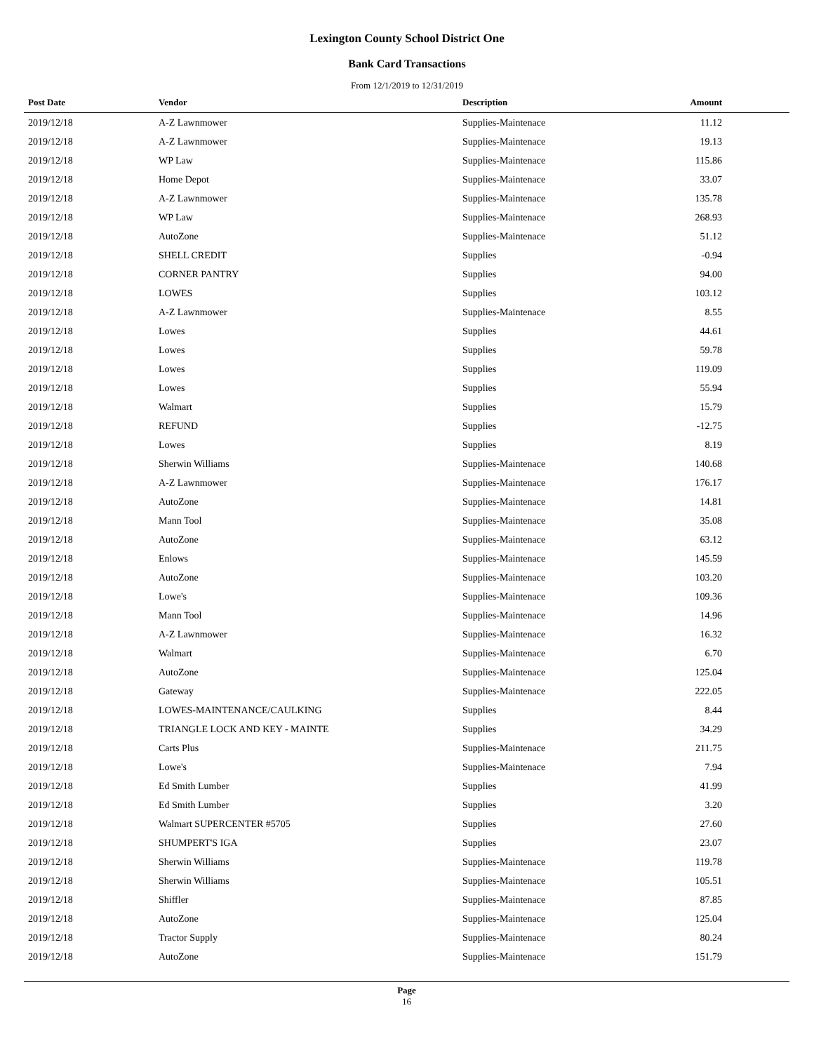Lexington County School District One
Bank Card Transactions
From 12/1/2019 to 12/31/2019
| Post Date | Vendor | Description | Amount | |
| --- | --- | --- | --- | --- |
| 2019/12/18 | A-Z Lawnmower | Supplies-Maintenace | 11.12 | |
| 2019/12/18 | A-Z Lawnmower | Supplies-Maintenace | 19.13 | |
| 2019/12/18 | WP Law | Supplies-Maintenace | 115.86 | |
| 2019/12/18 | Home Depot | Supplies-Maintenace | 33.07 | |
| 2019/12/18 | A-Z Lawnmower | Supplies-Maintenace | 135.78 | |
| 2019/12/18 | WP Law | Supplies-Maintenace | 268.93 | |
| 2019/12/18 | AutoZone | Supplies-Maintenace | 51.12 | |
| 2019/12/18 | SHELL CREDIT | Supplies | -0.94 | |
| 2019/12/18 | CORNER PANTRY | Supplies | 94.00 | |
| 2019/12/18 | LOWES | Supplies | 103.12 | |
| 2019/12/18 | A-Z Lawnmower | Supplies-Maintenace | 8.55 | |
| 2019/12/18 | Lowes | Supplies | 44.61 | |
| 2019/12/18 | Lowes | Supplies | 59.78 | |
| 2019/12/18 | Lowes | Supplies | 119.09 | |
| 2019/12/18 | Lowes | Supplies | 55.94 | |
| 2019/12/18 | Walmart | Supplies | 15.79 | |
| 2019/12/18 | REFUND | Supplies | -12.75 | |
| 2019/12/18 | Lowes | Supplies | 8.19 | |
| 2019/12/18 | Sherwin Williams | Supplies-Maintenace | 140.68 | |
| 2019/12/18 | A-Z Lawnmower | Supplies-Maintenace | 176.17 | |
| 2019/12/18 | AutoZone | Supplies-Maintenace | 14.81 | |
| 2019/12/18 | Mann Tool | Supplies-Maintenace | 35.08 | |
| 2019/12/18 | AutoZone | Supplies-Maintenace | 63.12 | |
| 2019/12/18 | Enlows | Supplies-Maintenace | 145.59 | |
| 2019/12/18 | AutoZone | Supplies-Maintenace | 103.20 | |
| 2019/12/18 | Lowe's | Supplies-Maintenace | 109.36 | |
| 2019/12/18 | Mann Tool | Supplies-Maintenace | 14.96 | |
| 2019/12/18 | A-Z Lawnmower | Supplies-Maintenace | 16.32 | |
| 2019/12/18 | Walmart | Supplies-Maintenace | 6.70 | |
| 2019/12/18 | AutoZone | Supplies-Maintenace | 125.04 | |
| 2019/12/18 | Gateway | Supplies-Maintenace | 222.05 | |
| 2019/12/18 | LOWES-MAINTENANCE/CAULKING | Supplies | 8.44 | |
| 2019/12/18 | TRIANGLE LOCK AND KEY - MAINTE | Supplies | 34.29 | |
| 2019/12/18 | Carts Plus | Supplies-Maintenace | 211.75 | |
| 2019/12/18 | Lowe's | Supplies-Maintenace | 7.94 | |
| 2019/12/18 | Ed Smith Lumber | Supplies | 41.99 | |
| 2019/12/18 | Ed Smith Lumber | Supplies | 3.20 | |
| 2019/12/18 | Walmart SUPERCENTER #5705 | Supplies | 27.60 | |
| 2019/12/18 | SHUMPERT'S IGA | Supplies | 23.07 | |
| 2019/12/18 | Sherwin Williams | Supplies-Maintenace | 119.78 | |
| 2019/12/18 | Sherwin Williams | Supplies-Maintenace | 105.51 | |
| 2019/12/18 | Shiffler | Supplies-Maintenace | 87.85 | |
| 2019/12/18 | AutoZone | Supplies-Maintenace | 125.04 | |
| 2019/12/18 | Tractor Supply | Supplies-Maintenace | 80.24 | |
| 2019/12/18 | AutoZone | Supplies-Maintenace | 151.79 | |
Page
16